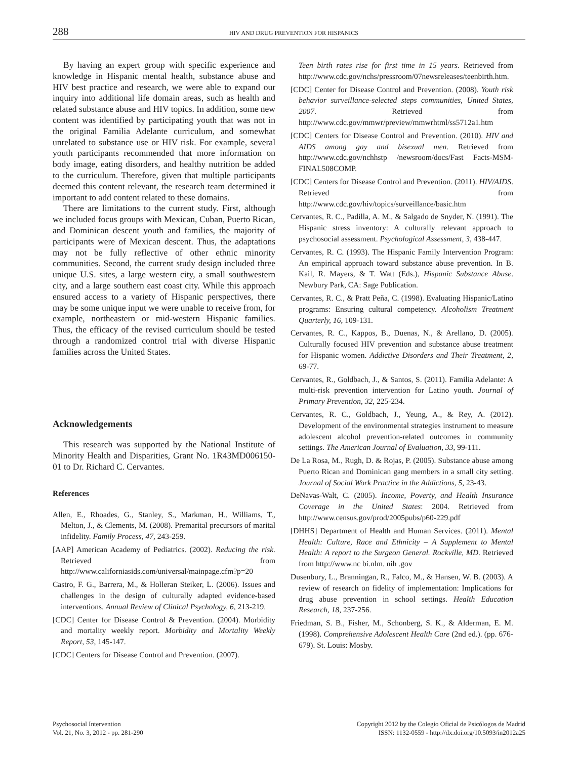288 HIV AND DRUG PREVENTION FOR HISPANICS
By having an expert group with specific experience and knowledge in Hispanic mental health, substance abuse and HIV best practice and research, we were able to expand our inquiry into additional life domain areas, such as health and related substance abuse and HIV topics. In addition, some new content was identified by participating youth that was not in the original Familia Adelante curriculum, and somewhat unrelated to substance use or HIV risk. For example, several youth participants recommended that more information on body image, eating disorders, and healthy nutrition be added to the curriculum. Therefore, given that multiple participants deemed this content relevant, the research team determined it important to add content related to these domains.
There are limitations to the current study. First, although we included focus groups with Mexican, Cuban, Puerto Rican, and Dominican descent youth and families, the majority of participants were of Mexican descent. Thus, the adaptations may not be fully reflective of other ethnic minority communities. Second, the current study design included three unique U.S. sites, a large western city, a small southwestern city, and a large southern east coast city. While this approach ensured access to a variety of Hispanic perspectives, there may be some unique input we were unable to receive from, for example, northeastern or mid-western Hispanic families. Thus, the efficacy of the revised curriculum should be tested through a randomized control trial with diverse Hispanic families across the United States.
Acknowledgements
This research was supported by the National Institute of Minority Health and Disparities, Grant No. 1R43MD006150-01 to Dr. Richard C. Cervantes.
References
Allen, E., Rhoades, G., Stanley, S., Markman, H., Williams, T., Melton, J., & Clements, M. (2008). Premarital precursors of marital infidelity. Family Process, 47, 243-259.
[AAP] American Academy of Pediatrics. (2002). Reducing the risk. Retrieved from http://www.californiasids.com/universal/mainpage.cfm?p=20
Castro, F. G., Barrera, M., & Holleran Steiker, L. (2006). Issues and challenges in the design of culturally adapted evidence-based interventions. Annual Review of Clinical Psychology, 6, 213-219.
[CDC] Center for Disease Control & Prevention. (2004). Morbidity and mortality weekly report. Morbidity and Mortality Weekly Report, 53, 145-147.
[CDC] Centers for Disease Control and Prevention. (2007).
Teen birth rates rise for first time in 15 years. Retrieved from http://www.cdc.gov/nchs/pressroom/07newsreleases/teenbirth.htm.
[CDC] Center for Disease Control and Prevention. (2008). Youth risk behavior surveillance-selected steps communities, United States, 2007. Retrieved from http://www.cdc.gov/mmwr/preview/mmwrhtml/ss5712a1.htm
[CDC] Centers for Disease Control and Prevention. (2010). HIV and AIDS among gay and bisexual men. Retrieved from http://www.cdc.gov/nchhstp /newsroom/docs/Fast Facts-MSM-FINAL508COMP.
[CDC] Centers for Disease Control and Prevention. (2011). HIV/AIDS. Retrieved from http://www.cdc.gov/hiv/topics/surveillance/basic.htm
Cervantes, R. C., Padilla, A. M., & Salgado de Snyder, N. (1991). The Hispanic stress inventory: A culturally relevant approach to psychosocial assessment. Psychological Assessment, 3, 438-447.
Cervantes, R. C. (1993). The Hispanic Family Intervention Program: An empirical approach toward substance abuse prevention. In B. Kail, R. Mayers, & T. Watt (Eds.), Hispanic Substance Abuse. Newbury Park, CA: Sage Publication.
Cervantes, R. C., & Pratt Peña, C. (1998). Evaluating Hispanic/Latino programs: Ensuring cultural competency. Alcoholism Treatment Quarterly, 16, 109-131.
Cervantes, R. C., Kappos, B., Duenas, N., & Arellano, D. (2005). Culturally focused HIV prevention and substance abuse treatment for Hispanic women. Addictive Disorders and Their Treatment, 2, 69-77.
Cervantes, R., Goldbach, J., & Santos, S. (2011). Familia Adelante: A multi-risk prevention intervention for Latino youth. Journal of Primary Prevention, 32, 225-234.
Cervantes, R. C., Goldbach, J., Yeung, A., & Rey, A. (2012). Development of the environmental strategies instrument to measure adolescent alcohol prevention-related outcomes in community settings. The American Journal of Evaluation, 33, 99-111.
De La Rosa, M., Rugh, D. & Rojas, P. (2005). Substance abuse among Puerto Rican and Dominican gang members in a small city setting. Journal of Social Work Practice in the Addictions, 5, 23-43.
DeNavas-Walt, C. (2005). Income, Poverty, and Health Insurance Coverage in the United States: 2004. Retrieved from http://www.census.gov/prod/2005pubs/p60-229.pdf
[DHHS] Department of Health and Human Services. (2011). Mental Health: Culture, Race and Ethnicity – A Supplement to Mental Health: A report to the Surgeon General. Rockville, MD. Retrieved from http://www.nc bi.nlm. nih .gov
Dusenbury, L., Branningan, R., Falco, M., & Hansen, W. B. (2003). A review of research on fidelity of implementation: Implications for drug abuse prevention in school settings. Health Education Research, 18, 237-256.
Friedman, S. B., Fisher, M., Schonberg, S. K., & Alderman, E. M. (1998). Comprehensive Adolescent Health Care (2nd ed.). (pp. 676-679). St. Louis: Mosby.
Psychosocial Intervention
Vol. 21, No. 3, 2012 - pp. 281-290
Copyright 2012 by the Colegio Oficial de Psicólogos de Madrid
ISSN: 1132-0559 - http://dx.doi.org/10.5093/in2012a25